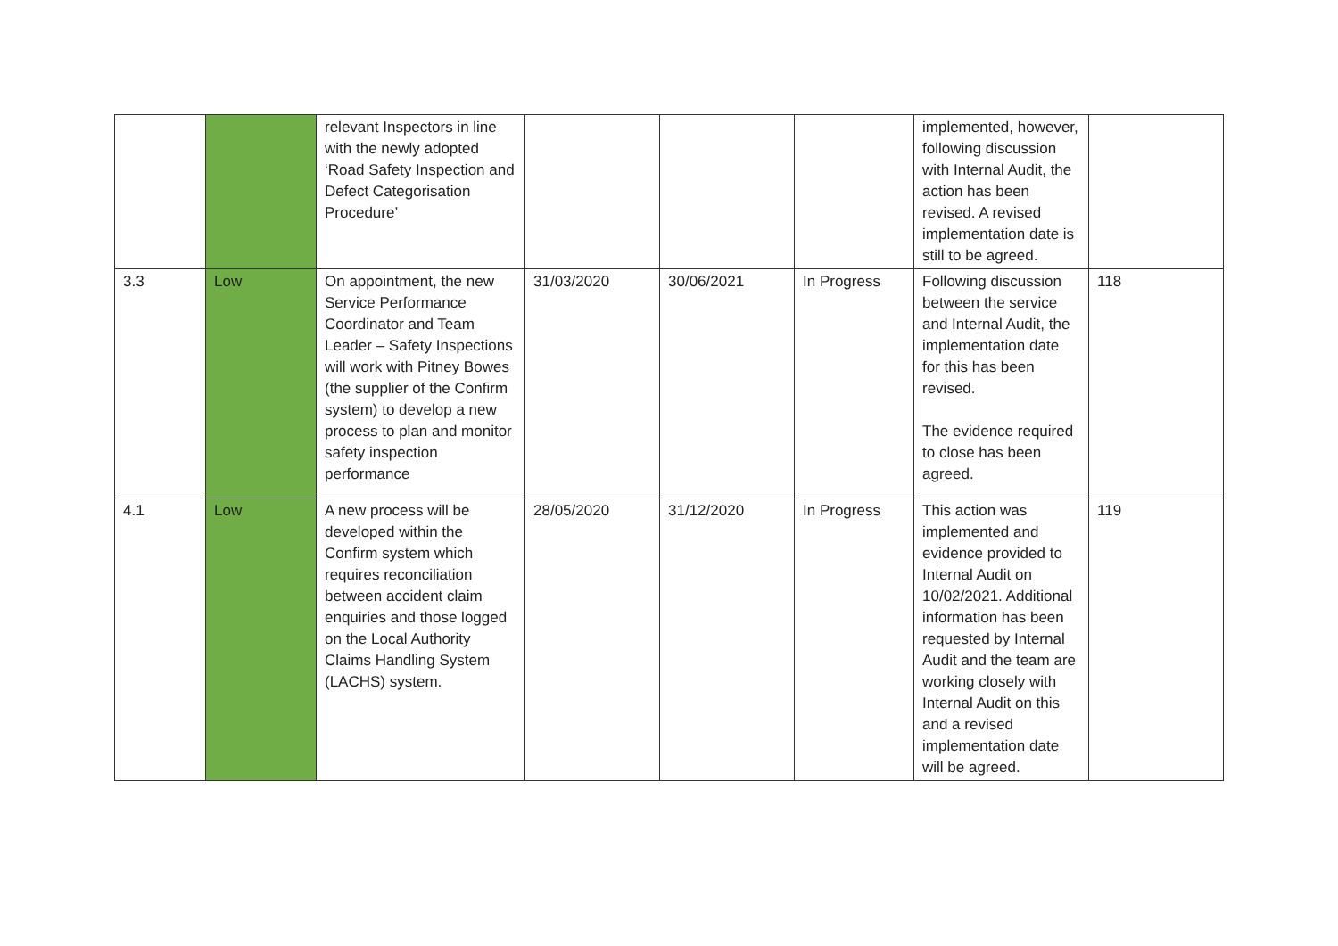| | | relevant Inspectors in line with the newly adopted ‘Road Safety Inspection and Defect Categorisation Procedure’ | | | | implemented, however, following discussion with Internal Audit, the action has been revised. A revised implementation date is still to be agreed. | |
| 3.3 | Low | On appointment, the new Service Performance Coordinator and Team Leader – Safety Inspections will work with Pitney Bowes (the supplier of the Confirm system) to develop a new process to plan and monitor safety inspection performance | 31/03/2020 | 30/06/2021 | In Progress | Following discussion between the service and Internal Audit, the implementation date for this has been revised. The evidence required to close has been agreed. | 118 |
| 4.1 | Low | A new process will be developed within the Confirm system which requires reconciliation between accident claim enquiries and those logged on the Local Authority Claims Handling System (LACHS) system. | 28/05/2020 | 31/12/2020 | In Progress | This action was implemented and evidence provided to Internal Audit on 10/02/2021. Additional information has been requested by Internal Audit and the team are working closely with Internal Audit on this and a revised implementation date will be agreed. | 119 |